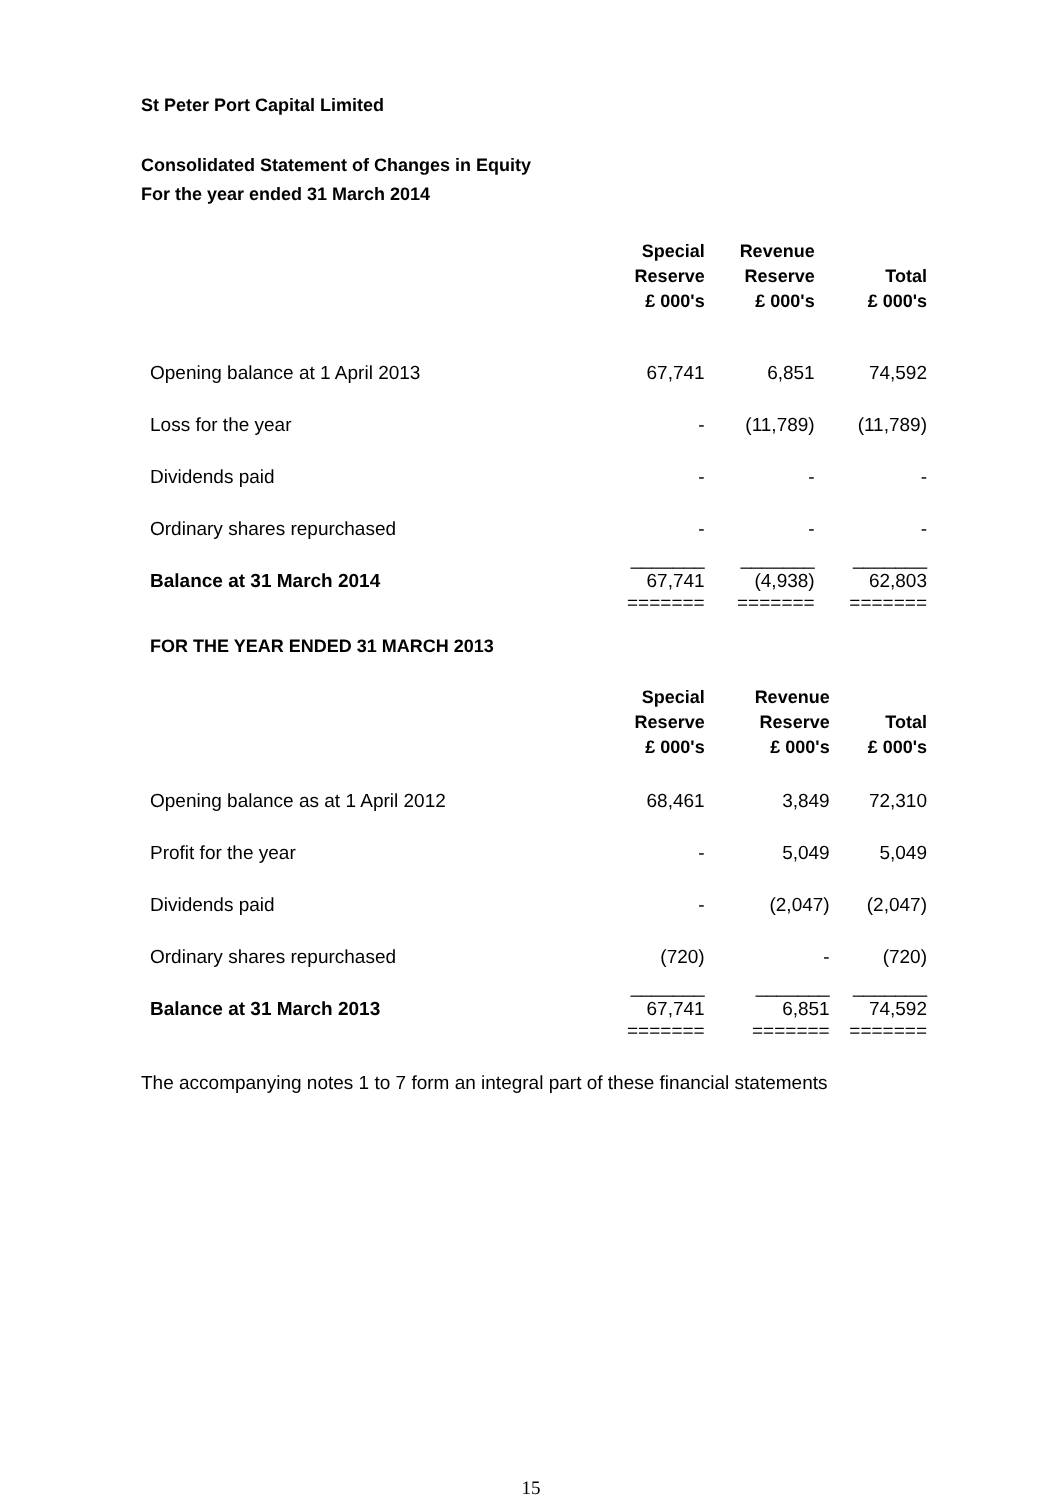St Peter Port Capital Limited
Consolidated Statement of Changes in Equity
For the year ended 31 March 2014
| | Special Reserve £ 000's | Revenue Reserve £ 000's | Total £ 000's |
| --- | --- | --- | --- |
| Opening balance at 1 April 2013 | 67,741 | 6,851 | 74,592 |
| Loss for the year | - | (11,789) | (11,789) |
| Dividends paid | - | - | - |
| Ordinary shares repurchased | - | - | - |
| Balance at 31 March 2014 | _______ 67,741 | _______ (4,938) | _______ 62,803 |
| | ======= | ======= | ======= |
FOR THE YEAR ENDED 31 MARCH 2013
| | Special Reserve £ 000's | Revenue Reserve £ 000's | Total £ 000's |
| --- | --- | --- | --- |
| Opening balance as at 1 April 2012 | 68,461 | 3,849 | 72,310 |
| Profit for the year | - | 5,049 | 5,049 |
| Dividends paid | - | (2,047) | (2,047) |
| Ordinary shares repurchased | (720) | - | (720) |
| Balance at 31 March 2013 | _______ 67,741 | _______ 6,851 | _______ 74,592 |
| | ======= | ======= | ======= |
The accompanying notes 1 to 7 form an integral part of these financial statements
15